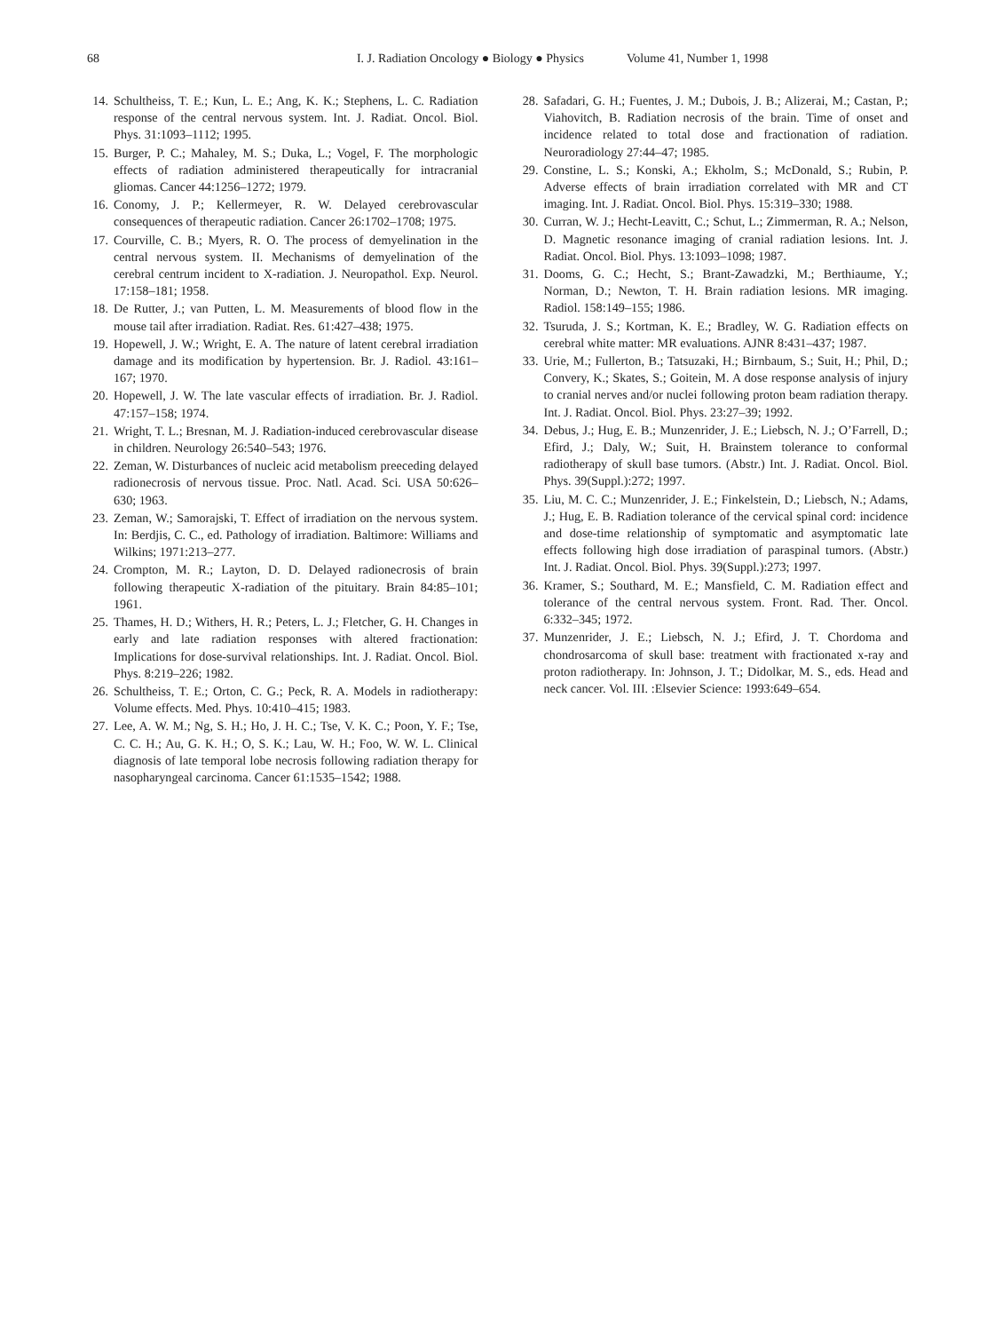68 I. J. Radiation Oncology ● Biology ● Physics Volume 41, Number 1, 1998
14. Schultheiss, T. E.; Kun, L. E.; Ang, K. K.; Stephens, L. C. Radiation response of the central nervous system. Int. J. Radiat. Oncol. Biol. Phys. 31:1093–1112; 1995.
15. Burger, P. C.; Mahaley, M. S.; Duka, L.; Vogel, F. The morphologic effects of radiation administered therapeutically for intracranial gliomas. Cancer 44:1256–1272; 1979.
16. Conomy, J. P.; Kellermeyer, R. W. Delayed cerebrovascular consequences of therapeutic radiation. Cancer 26:1702–1708; 1975.
17. Courville, C. B.; Myers, R. O. The process of demyelination in the central nervous system. II. Mechanisms of demyelination of the cerebral centrum incident to X-radiation. J. Neuropathol. Exp. Neurol. 17:158–181; 1958.
18. De Rutter, J.; van Putten, L. M. Measurements of blood flow in the mouse tail after irradiation. Radiat. Res. 61:427–438; 1975.
19. Hopewell, J. W.; Wright, E. A. The nature of latent cerebral irradiation damage and its modification by hypertension. Br. J. Radiol. 43:161–167; 1970.
20. Hopewell, J. W. The late vascular effects of irradiation. Br. J. Radiol. 47:157–158; 1974.
21. Wright, T. L.; Bresnan, M. J. Radiation-induced cerebrovascular disease in children. Neurology 26:540–543; 1976.
22. Zeman, W. Disturbances of nucleic acid metabolism preeceding delayed radionecrosis of nervous tissue. Proc. Natl. Acad. Sci. USA 50:626–630; 1963.
23. Zeman, W.; Samorajski, T. Effect of irradiation on the nervous system. In: Berdjis, C. C., ed. Pathology of irradiation. Baltimore: Williams and Wilkins; 1971:213–277.
24. Crompton, M. R.; Layton, D. D. Delayed radionecrosis of brain following therapeutic X-radiation of the pituitary. Brain 84:85–101; 1961.
25. Thames, H. D.; Withers, H. R.; Peters, L. J.; Fletcher, G. H. Changes in early and late radiation responses with altered fractionation: Implications for dose-survival relationships. Int. J. Radiat. Oncol. Biol. Phys. 8:219–226; 1982.
26. Schultheiss, T. E.; Orton, C. G.; Peck, R. A. Models in radiotherapy: Volume effects. Med. Phys. 10:410–415; 1983.
27. Lee, A. W. M.; Ng, S. H.; Ho, J. H. C.; Tse, V. K. C.; Poon, Y. F.; Tse, C. C. H.; Au, G. K. H.; O, S. K.; Lau, W. H.; Foo, W. W. L. Clinical diagnosis of late temporal lobe necrosis following radiation therapy for nasopharyngeal carcinoma. Cancer 61:1535–1542; 1988.
28. Safadari, G. H.; Fuentes, J. M.; Dubois, J. B.; Alizerai, M.; Castan, P.; Viahovitch, B. Radiation necrosis of the brain. Time of onset and incidence related to total dose and fractionation of radiation. Neuroradiology 27:44–47; 1985.
29. Constine, L. S.; Konski, A.; Ekholm, S.; McDonald, S.; Rubin, P. Adverse effects of brain irradiation correlated with MR and CT imaging. Int. J. Radiat. Oncol. Biol. Phys. 15:319–330; 1988.
30. Curran, W. J.; Hecht-Leavitt, C.; Schut, L.; Zimmerman, R. A.; Nelson, D. Magnetic resonance imaging of cranial radiation lesions. Int. J. Radiat. Oncol. Biol. Phys. 13:1093–1098; 1987.
31. Dooms, G. C.; Hecht, S.; Brant-Zawadzki, M.; Berthiaume, Y.; Norman, D.; Newton, T. H. Brain radiation lesions. MR imaging. Radiol. 158:149–155; 1986.
32. Tsuruda, J. S.; Kortman, K. E.; Bradley, W. G. Radiation effects on cerebral white matter: MR evaluations. AJNR 8:431–437; 1987.
33. Urie, M.; Fullerton, B.; Tatsuzaki, H.; Birnbaum, S.; Suit, H.; Phil, D.; Convery, K.; Skates, S.; Goitein, M. A dose response analysis of injury to cranial nerves and/or nuclei following proton beam radiation therapy. Int. J. Radiat. Oncol. Biol. Phys. 23:27–39; 1992.
34. Debus, J.; Hug, E. B.; Munzenrider, J. E.; Liebsch, N. J.; O’Farrell, D.; Efird, J.; Daly, W.; Suit, H. Brainstem tolerance to conformal radiotherapy of skull base tumors. (Abstr.) Int. J. Radiat. Oncol. Biol. Phys. 39(Suppl.):272; 1997.
35. Liu, M. C. C.; Munzenrider, J. E.; Finkelstein, D.; Liebsch, N.; Adams, J.; Hug, E. B. Radiation tolerance of the cervical spinal cord: incidence and dose-time relationship of symptomatic and asymptomatic late effects following high dose irradiation of paraspinal tumors. (Abstr.) Int. J. Radiat. Oncol. Biol. Phys. 39(Suppl.):273; 1997.
36. Kramer, S.; Southard, M. E.; Mansfield, C. M. Radiation effect and tolerance of the central nervous system. Front. Rad. Ther. Oncol. 6:332–345; 1972.
37. Munzenrider, J. E.; Liebsch, N. J.; Efird, J. T. Chordoma and chondrosarcoma of skull base: treatment with fractionated x-ray and proton radiotherapy. In: Johnson, J. T.; Didolkar, M. S., eds. Head and neck cancer. Vol. III. :Elsevier Science: 1993:649–654.